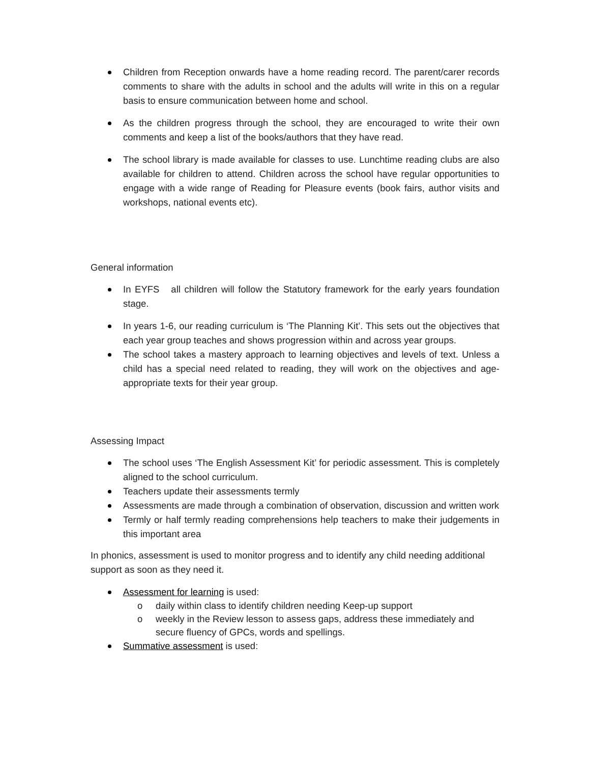Children from Reception onwards have a home reading record. The parent/carer records comments to share with the adults in school and the adults will write in this on a regular basis to ensure communication between home and school.
As the children progress through the school, they are encouraged to write their own comments and keep a list of the books/authors that they have read.
The school library is made available for classes to use. Lunchtime reading clubs are also available for children to attend. Children across the school have regular opportunities to engage with a wide range of Reading for Pleasure events (book fairs, author visits and workshops, national events etc).
General information
In EYFS all children will follow the Statutory framework for the early years foundation stage.
In years 1-6, our reading curriculum is ‘The Planning Kit’. This sets out the objectives that each year group teaches and shows progression within and across year groups.
The school takes a mastery approach to learning objectives and levels of text. Unless a child has a special need related to reading, they will work on the objectives and age-appropriate texts for their year group.
Assessing Impact
The school uses ‘The English Assessment Kit’ for periodic assessment. This is completely aligned to the school curriculum.
Teachers update their assessments termly
Assessments are made through a combination of observation, discussion and written work
Termly or half termly reading comprehensions help teachers to make their judgements in this important area
In phonics, assessment is used to monitor progress and to identify any child needing additional support as soon as they need it.
Assessment for learning is used:
o daily within class to identify children needing Keep-up support
o weekly in the Review lesson to assess gaps, address these immediately and secure fluency of GPCs, words and spellings.
Summative assessment is used: